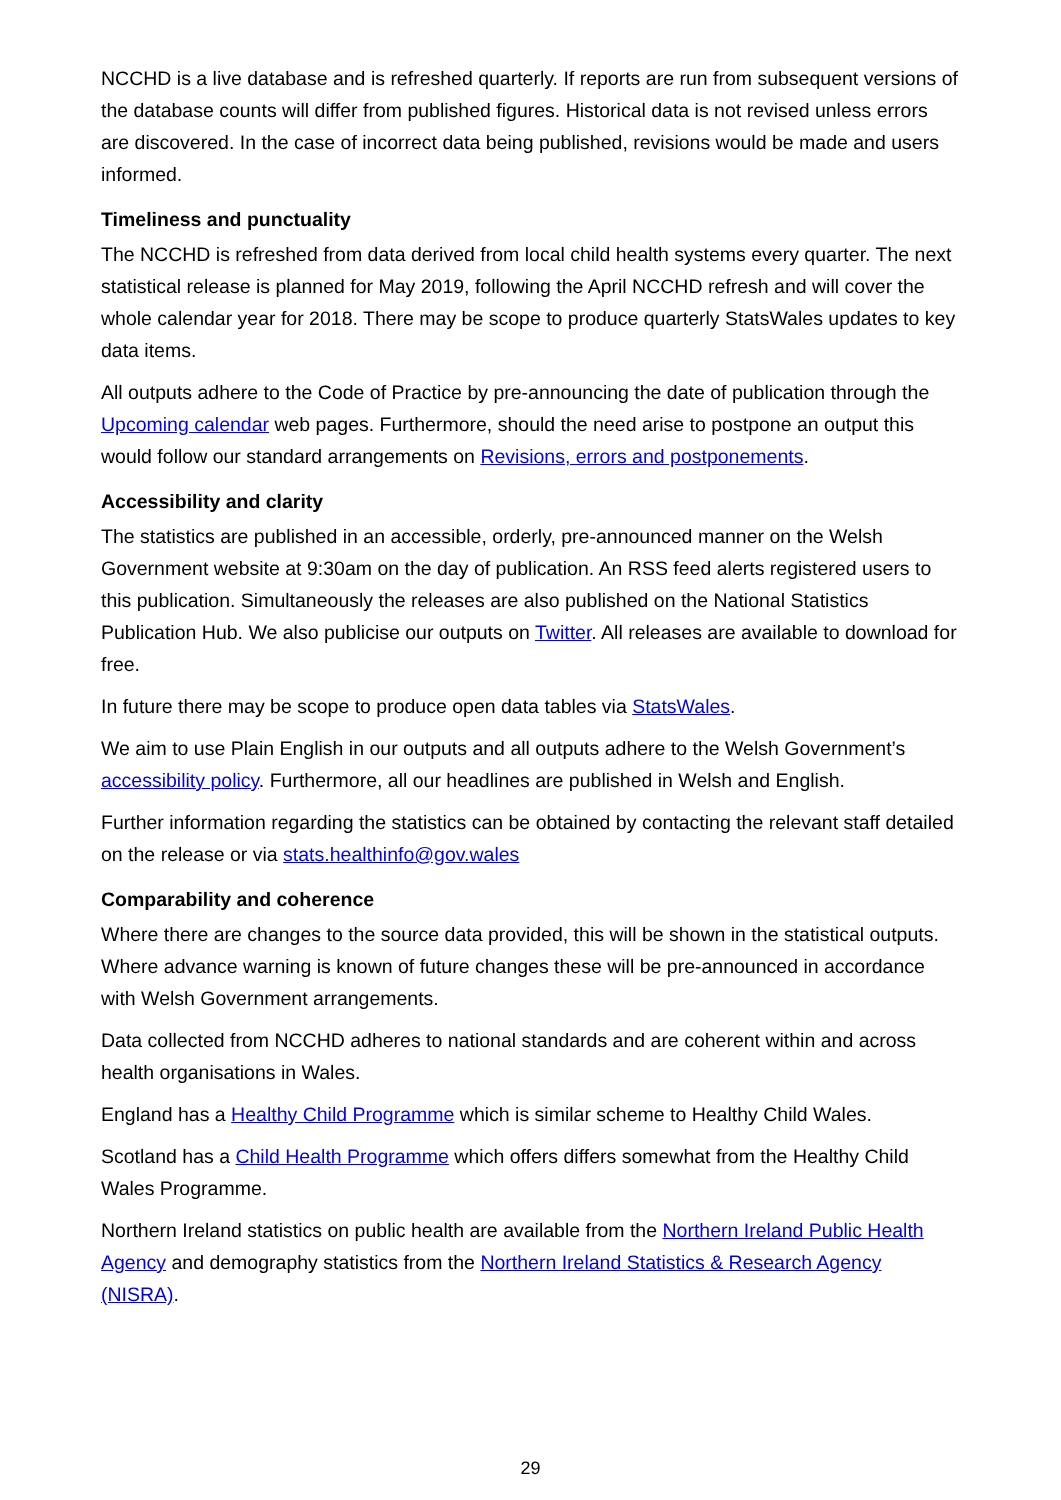NCCHD is a live database and is refreshed quarterly. If reports are run from subsequent versions of the database counts will differ from published figures. Historical data is not revised unless errors are discovered. In the case of incorrect data being published, revisions would be made and users informed.
Timeliness and punctuality
The NCCHD is refreshed from data derived from local child health systems every quarter. The next statistical release is planned for May 2019, following the April NCCHD refresh and will cover the whole calendar year for 2018. There may be scope to produce quarterly StatsWales updates to key data items.
All outputs adhere to the Code of Practice by pre-announcing the date of publication through the Upcoming calendar web pages. Furthermore, should the need arise to postpone an output this would follow our standard arrangements on Revisions, errors and postponements.
Accessibility and clarity
The statistics are published in an accessible, orderly, pre-announced manner on the Welsh Government website at 9:30am on the day of publication. An RSS feed alerts registered users to this publication. Simultaneously the releases are also published on the National Statistics Publication Hub. We also publicise our outputs on Twitter. All releases are available to download for free.
In future there may be scope to produce open data tables via StatsWales.
We aim to use Plain English in our outputs and all outputs adhere to the Welsh Government’s accessibility policy. Furthermore, all our headlines are published in Welsh and English.
Further information regarding the statistics can be obtained by contacting the relevant staff detailed on the release or via stats.healthinfo@gov.wales
Comparability and coherence
Where there are changes to the source data provided, this will be shown in the statistical outputs. Where advance warning is known of future changes these will be pre-announced in accordance with Welsh Government arrangements.
Data collected from NCCHD adheres to national standards and are coherent within and across health organisations in Wales.
England has a Healthy Child Programme which is similar scheme to Healthy Child Wales.
Scotland has a Child Health Programme which offers differs somewhat from the Healthy Child Wales Programme.
Northern Ireland statistics on public health are available from the Northern Ireland Public Health Agency and demography statistics from the Northern Ireland Statistics & Research Agency (NISRA).
29